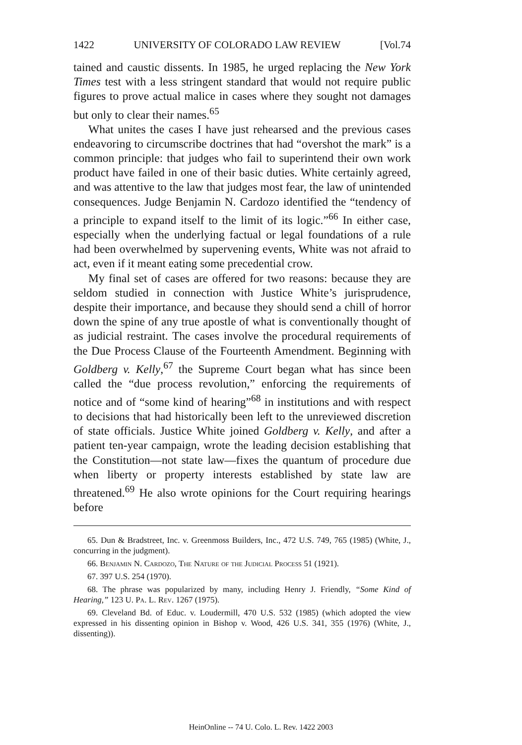1422 UNIVERSITY OF COLORADO LAW REVIEW [Vol.74
tained and caustic dissents. In 1985, he urged replacing the New York Times test with a less stringent standard that would not require public figures to prove actual malice in cases where they sought not damages but only to clear their names.<sup>65</sup>
What unites the cases I have just rehearsed and the previous cases endeavoring to circumscribe doctrines that had “overshot the mark” is a common principle: that judges who fail to superintend their own work product have failed in one of their basic duties. White certainly agreed, and was attentive to the law that judges most fear, the law of unintended consequences. Judge Benjamin N. Cardozo identified the “tendency of a principle to expand itself to the limit of its logic.”<sup>66</sup> In either case, especially when the underlying factual or legal foundations of a rule had been overwhelmed by supervening events, White was not afraid to act, even if it meant eating some precedential crow.
My final set of cases are offered for two reasons: because they are seldom studied in connection with Justice White’s jurisprudence, despite their importance, and because they should send a chill of horror down the spine of any true apostle of what is conventionally thought of as judicial restraint. The cases involve the procedural requirements of the Due Process Clause of the Fourteenth Amendment. Beginning with Goldberg v. Kelly,<sup>67</sup> the Supreme Court began what has since been called the “due process revolution,” enforcing the requirements of notice and of “some kind of hearing”<sup>68</sup> in institutions and with respect to decisions that had historically been left to the unreviewed discretion of state officials. Justice White joined Goldberg v. Kelly, and after a patient ten-year campaign, wrote the leading decision establishing that the Constitution—not state law—fixes the quantum of procedure due when liberty or property interests established by state law are threatened.<sup>69</sup> He also wrote opinions for the Court requiring hearings before
65. Dun & Bradstreet, Inc. v. Greenmoss Builders, Inc., 472 U.S. 749, 765 (1985) (White, J., concurring in the judgment).
66. Benjamin N. Cardozo, The Nature of the Judicial Process 51 (1921).
67. 397 U.S. 254 (1970).
68. The phrase was popularized by many, including Henry J. Friendly, “Some Kind of Hearing,” 123 U. Pa. L. Rev. 1267 (1975).
69. Cleveland Bd. of Educ. v. Loudermill, 470 U.S. 532 (1985) (which adopted the view expressed in his dissenting opinion in Bishop v. Wood, 426 U.S. 341, 355 (1976) (White, J., dissenting)).
HeinOnline -- 74 U. Colo. L. Rev. 1422 2003